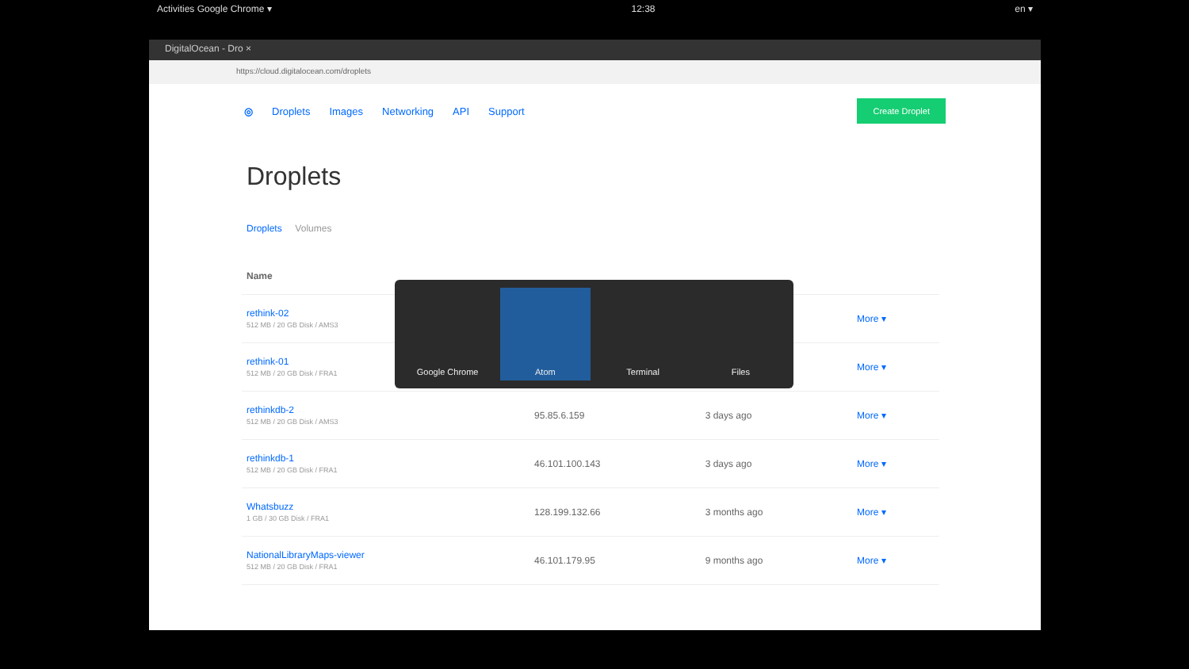Activities Google Chrome ▾ 12:38 en ▾
DigitalOcean - Dro ×
https://cloud.digitalocean.com/droplets
◎ Droplets Images Networking API Support Create Droplet
Droplets
Droplets Volumes
| Name | | | |
| --- | --- | --- | --- |
| rethink-02 512 MB / 20 GB Disk / AMS3 | | | More ▾ |
| rethink-01 512 MB / 20 GB Disk / FRA1 | | | More ▾ |
| rethinkdb-2 512 MB / 20 GB Disk / AMS3 | 95.85.6.159 | 3 days ago | More ▾ |
| rethinkdb-1 512 MB / 20 GB Disk / FRA1 | 46.101.100.143 | 3 days ago | More ▾ |
| Whatsbuzz 1 GB / 30 GB Disk / FRA1 | 128.199.132.66 | 3 months ago | More ▾ |
| NationalLibraryMaps-viewer 512 MB / 20 GB Disk / FRA1 | 46.101.179.95 | 9 months ago | More ▾ |
Google Chrome Atom Terminal Files